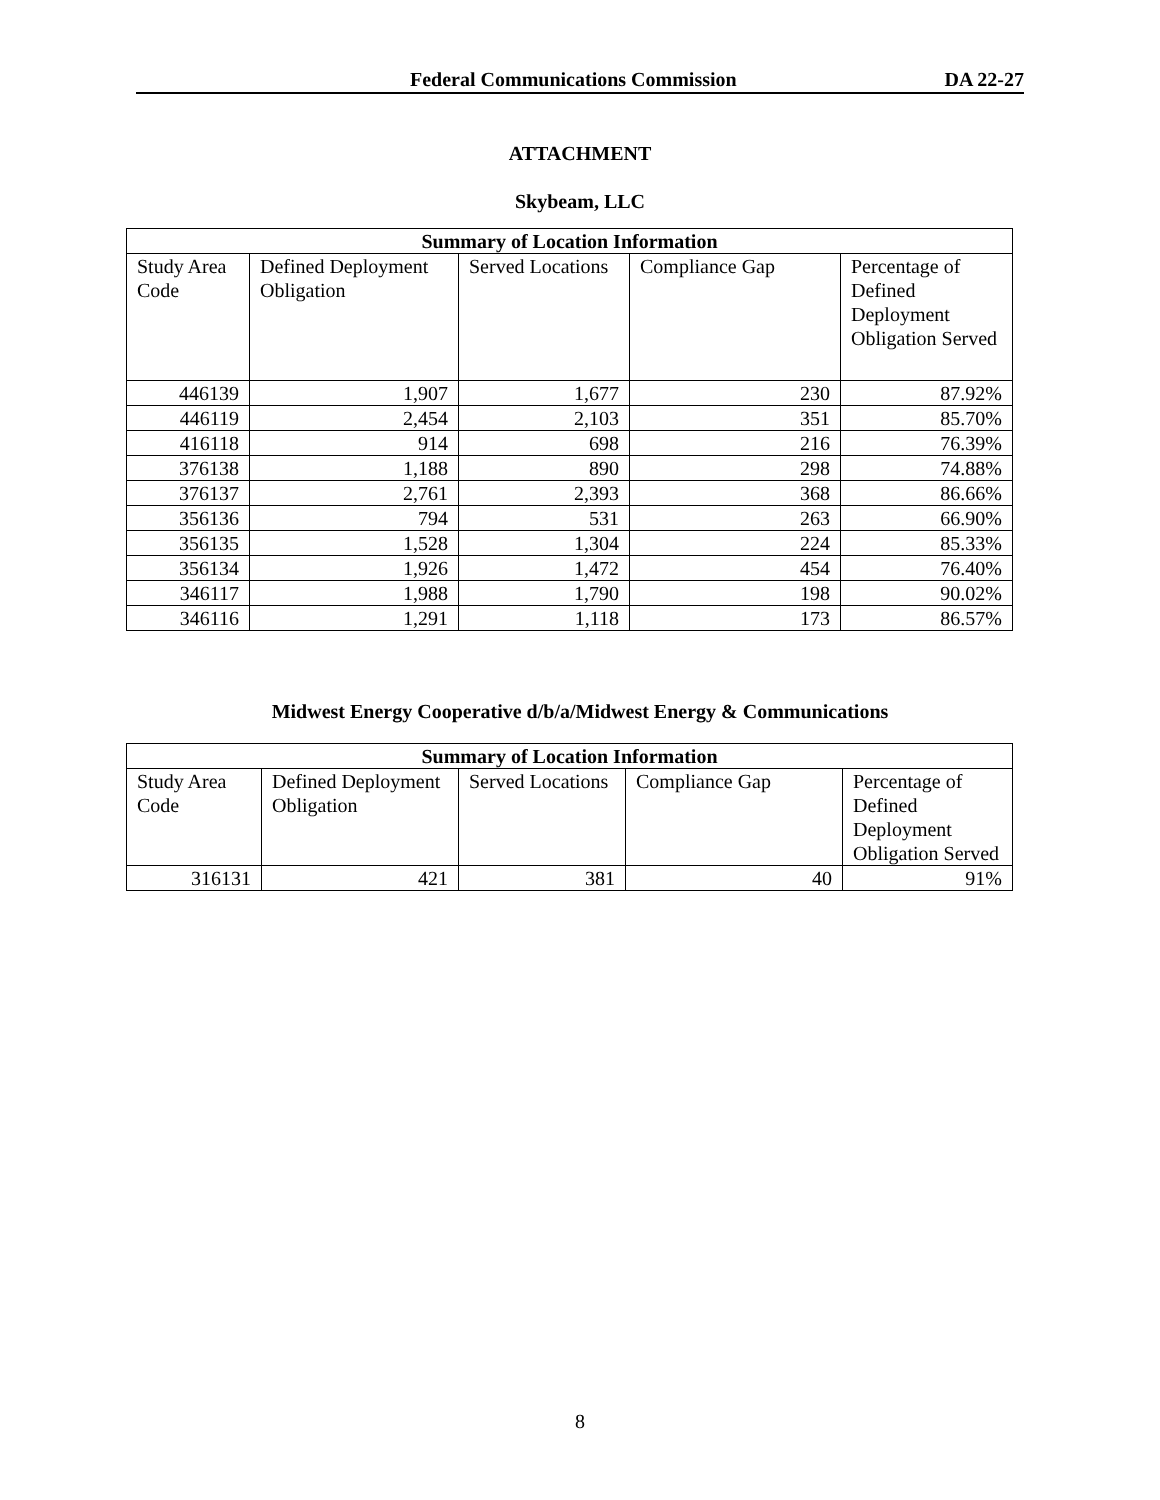Federal Communications Commission DA 22-27
ATTACHMENT
Skybeam, LLC
| Summary of Location Information | | | | |
| --- | --- | --- | --- | --- |
| Study Area Code | Defined Deployment Obligation | Served Locations | Compliance Gap | Percentage of Defined Deployment Obligation Served |
| 446139 | 1,907 | 1,677 | 230 | 87.92% |
| 446119 | 2,454 | 2,103 | 351 | 85.70% |
| 416118 | 914 | 698 | 216 | 76.39% |
| 376138 | 1,188 | 890 | 298 | 74.88% |
| 376137 | 2,761 | 2,393 | 368 | 86.66% |
| 356136 | 794 | 531 | 263 | 66.90% |
| 356135 | 1,528 | 1,304 | 224 | 85.33% |
| 356134 | 1,926 | 1,472 | 454 | 76.40% |
| 346117 | 1,988 | 1,790 | 198 | 90.02% |
| 346116 | 1,291 | 1,118 | 173 | 86.57% |
Midwest Energy Cooperative d/b/a/Midwest Energy & Communications
| Summary of Location Information | | | | |
| --- | --- | --- | --- | --- |
| Study Area Code | Defined Deployment Obligation | Served Locations | Compliance Gap | Percentage of Defined Deployment Obligation Served |
| 316131 | 421 | 381 | 40 | 91% |
8